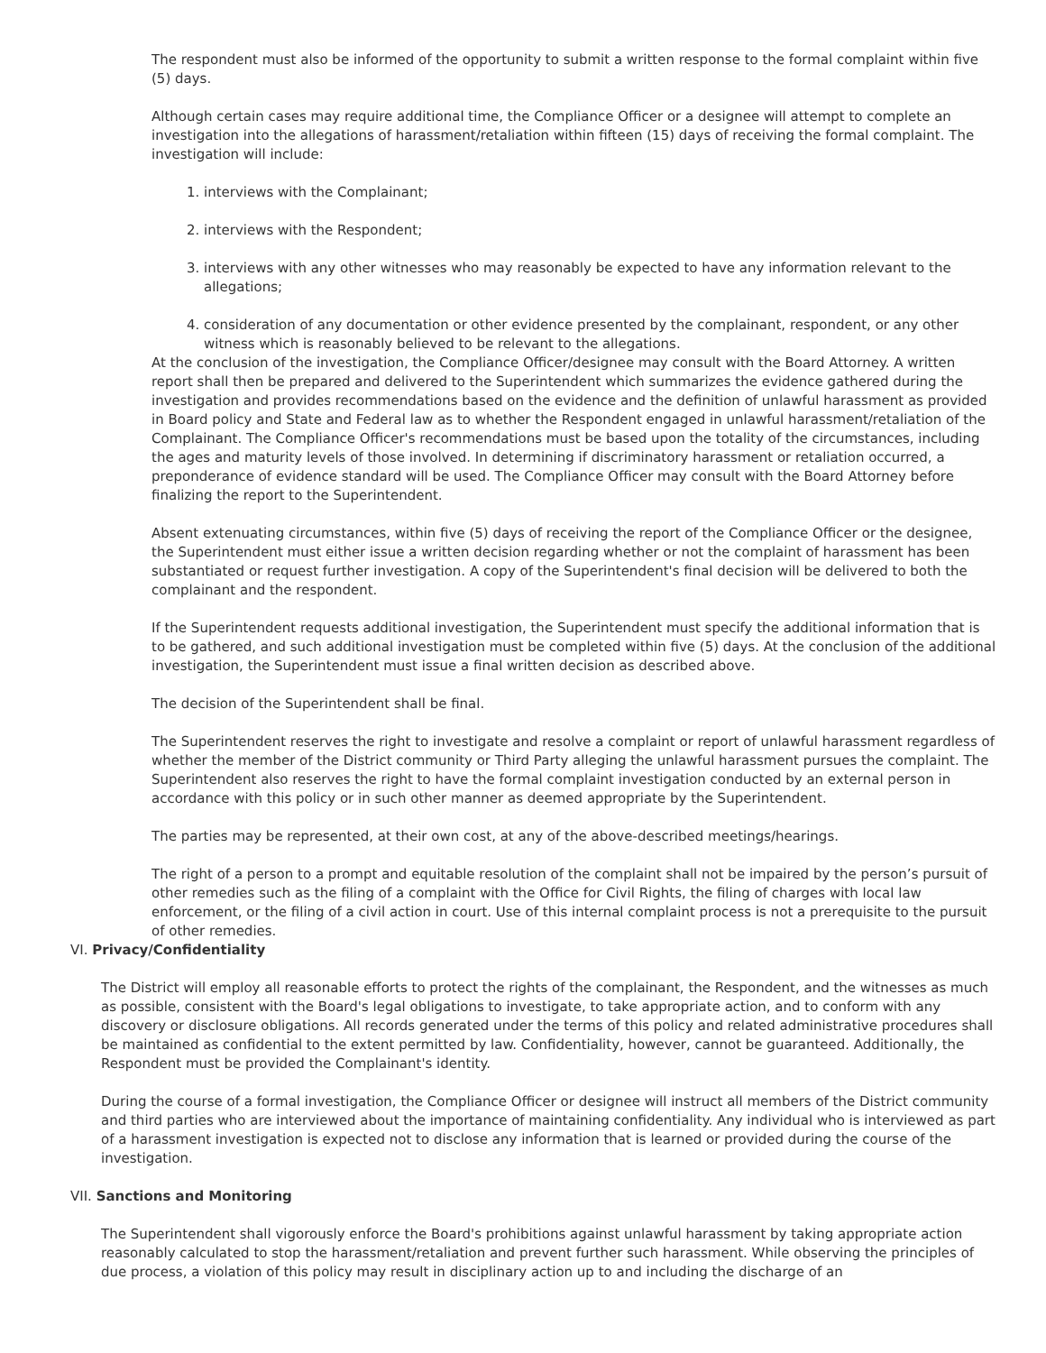The respondent must also be informed of the opportunity to submit a written response to the formal complaint within five (5) days.
Although certain cases may require additional time, the Compliance Officer or a designee will attempt to complete an investigation into the allegations of harassment/retaliation within fifteen (15) days of receiving the formal complaint. The investigation will include:
1. interviews with the Complainant;
2. interviews with the Respondent;
3. interviews with any other witnesses who may reasonably be expected to have any information relevant to the allegations;
4. consideration of any documentation or other evidence presented by the complainant, respondent, or any other witness which is reasonably believed to be relevant to the allegations.
At the conclusion of the investigation, the Compliance Officer/designee may consult with the Board Attorney. A written report shall then be prepared and delivered to the Superintendent which summarizes the evidence gathered during the investigation and provides recommendations based on the evidence and the definition of unlawful harassment as provided in Board policy and State and Federal law as to whether the Respondent engaged in unlawful harassment/retaliation of the Complainant. The Compliance Officer's recommendations must be based upon the totality of the circumstances, including the ages and maturity levels of those involved. In determining if discriminatory harassment or retaliation occurred, a preponderance of evidence standard will be used. The Compliance Officer may consult with the Board Attorney before finalizing the report to the Superintendent.
Absent extenuating circumstances, within five (5) days of receiving the report of the Compliance Officer or the designee, the Superintendent must either issue a written decision regarding whether or not the complaint of harassment has been substantiated or request further investigation. A copy of the Superintendent's final decision will be delivered to both the complainant and the respondent.
If the Superintendent requests additional investigation, the Superintendent must specify the additional information that is to be gathered, and such additional investigation must be completed within five (5) days. At the conclusion of the additional investigation, the Superintendent must issue a final written decision as described above.
The decision of the Superintendent shall be final.
The Superintendent reserves the right to investigate and resolve a complaint or report of unlawful harassment regardless of whether the member of the District community or Third Party alleging the unlawful harassment pursues the complaint. The Superintendent also reserves the right to have the formal complaint investigation conducted by an external person in accordance with this policy or in such other manner as deemed appropriate by the Superintendent.
The parties may be represented, at their own cost, at any of the above-described meetings/hearings.
The right of a person to a prompt and equitable resolution of the complaint shall not be impaired by the person’s pursuit of other remedies such as the filing of a complaint with the Office for Civil Rights, the filing of charges with local law enforcement, or the filing of a civil action in court. Use of this internal complaint process is not a prerequisite to the pursuit of other remedies.
VI. Privacy/Confidentiality
The District will employ all reasonable efforts to protect the rights of the complainant, the Respondent, and the witnesses as much as possible, consistent with the Board's legal obligations to investigate, to take appropriate action, and to conform with any discovery or disclosure obligations. All records generated under the terms of this policy and related administrative procedures shall be maintained as confidential to the extent permitted by law. Confidentiality, however, cannot be guaranteed. Additionally, the Respondent must be provided the Complainant's identity.
During the course of a formal investigation, the Compliance Officer or designee will instruct all members of the District community and third parties who are interviewed about the importance of maintaining confidentiality. Any individual who is interviewed as part of a harassment investigation is expected not to disclose any information that is learned or provided during the course of the investigation.
VII. Sanctions and Monitoring
The Superintendent shall vigorously enforce the Board's prohibitions against unlawful harassment by taking appropriate action reasonably calculated to stop the harassment/retaliation and prevent further such harassment. While observing the principles of due process, a violation of this policy may result in disciplinary action up to and including the discharge of an